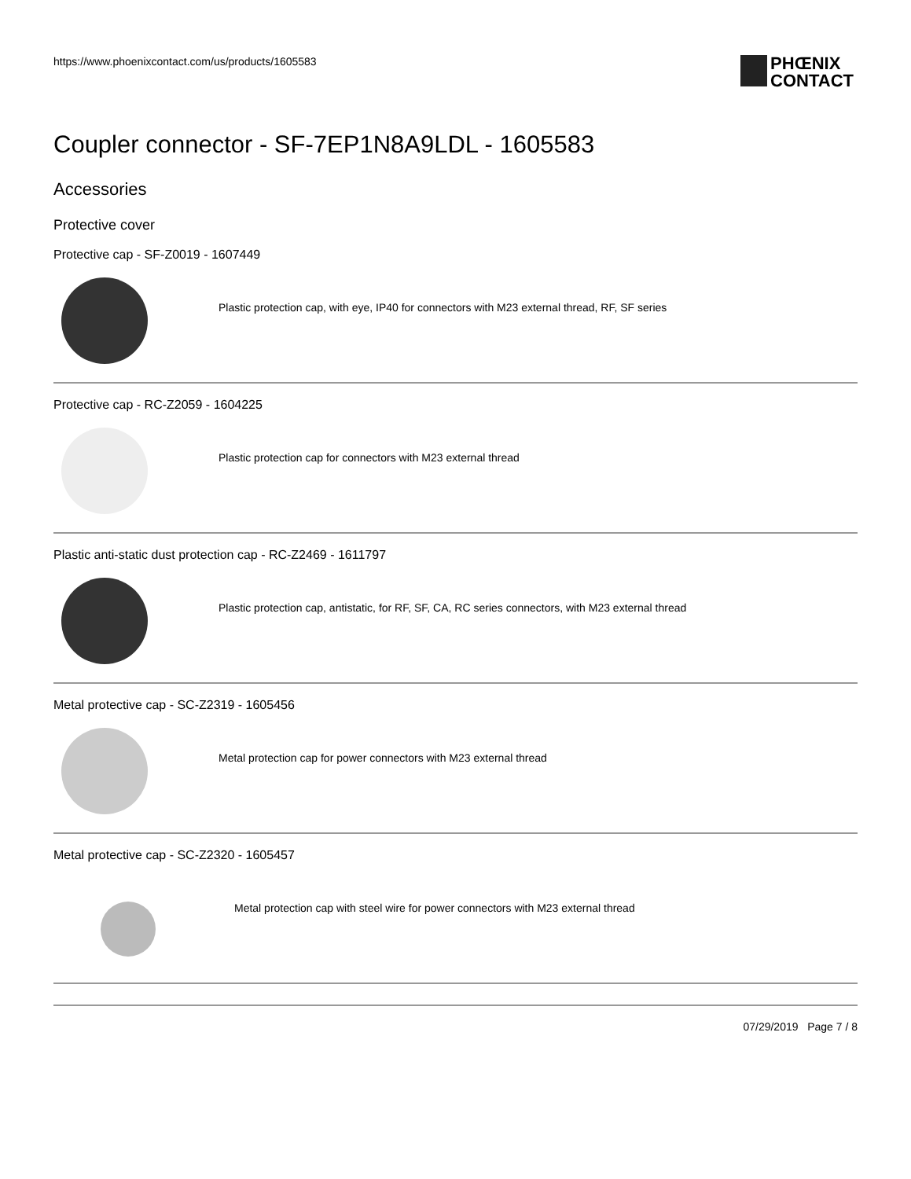https://www.phoenixcontact.com/us/products/1605583
PHŒNIX
CONTACT
Coupler connector - SF-7EP1N8A9LDL - 1605583
Accessories
Protective cover
Protective cap - SF-Z0019 - 1607449
Plastic protection cap, with eye, IP40 for connectors with M23 external thread, RF, SF series
Protective cap - RC-Z2059 - 1604225
Plastic protection cap for connectors with M23 external thread
Plastic anti-static dust protection cap - RC-Z2469 - 1611797
Plastic protection cap, antistatic, for RF, SF, CA, RC series connectors, with M23 external thread
Metal protective cap - SC-Z2319 - 1605456
Metal protection cap for power connectors with M23 external thread
Metal protective cap - SC-Z2320 - 1605457
Metal protection cap with steel wire for power connectors with M23 external thread
07/29/2019 Page 7 / 8